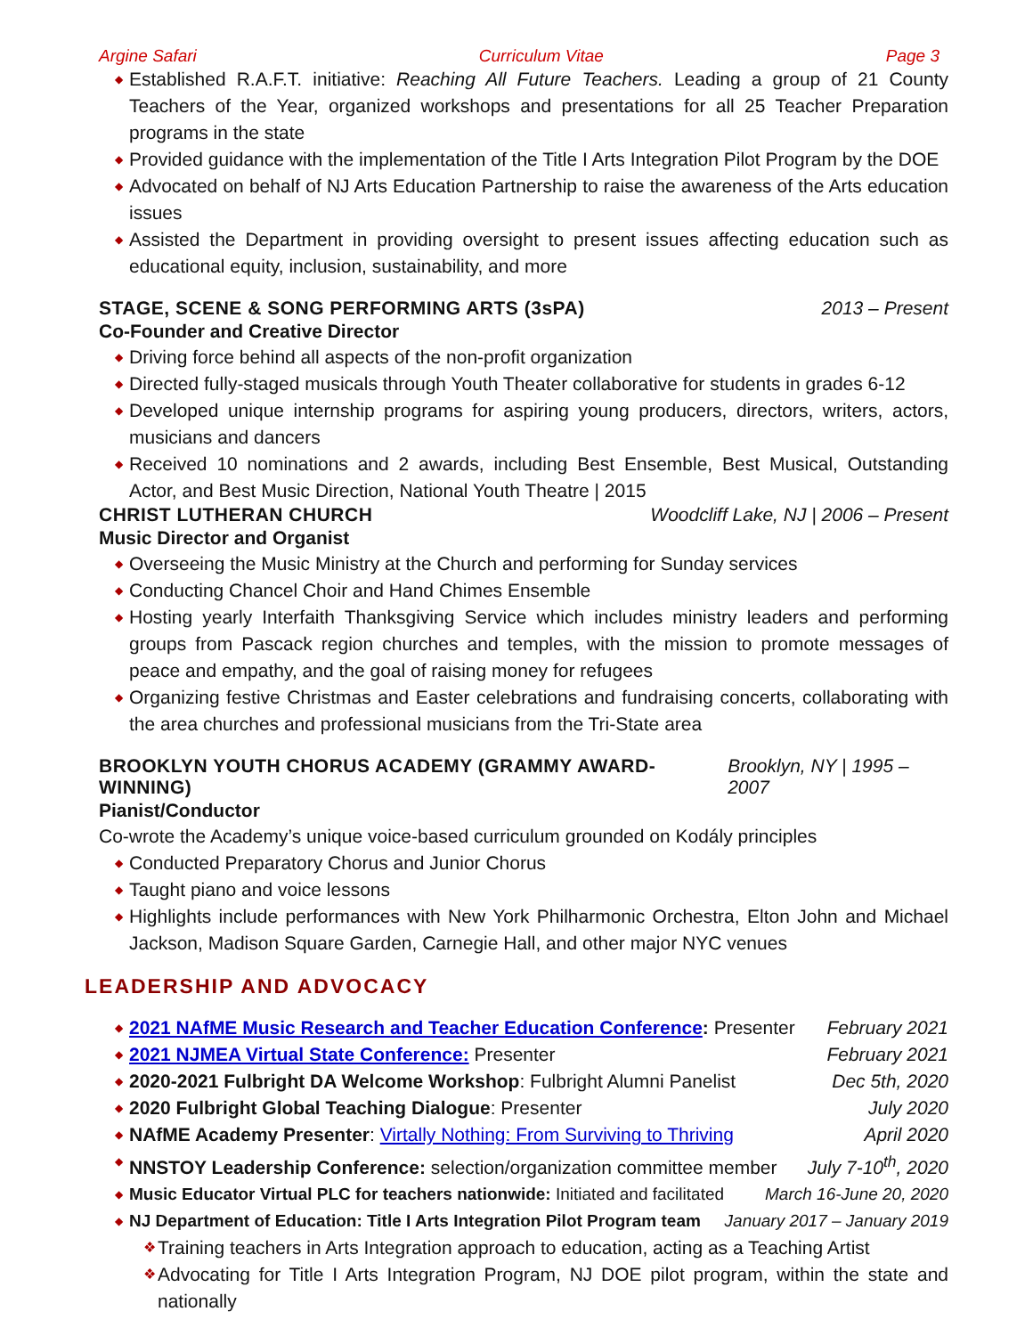Argine Safari Curriculum Vitae Page 3
◆ Established R.A.F.T. initiative: Reaching All Future Teachers. Leading a group of 21 County Teachers of the Year, organized workshops and presentations for all 25 Teacher Preparation programs in the state
◆ Provided guidance with the implementation of the Title I Arts Integration Pilot Program by the DOE
◆ Advocated on behalf of NJ Arts Education Partnership to raise the awareness of the Arts education issues
◆ Assisted the Department in providing oversight to present issues affecting education such as educational equity, inclusion, sustainability, and more
STAGE, SCENE & SONG PERFORMING ARTS (3sPA) 2013 – Present
Co-Founder and Creative Director
◆ Driving force behind all aspects of the non-profit organization
◆ Directed fully-staged musicals through Youth Theater collaborative for students in grades 6-12
◆ Developed unique internship programs for aspiring young producers, directors, writers, actors, musicians and dancers
◆ Received 10 nominations and 2 awards, including Best Ensemble, Best Musical, Outstanding Actor, and Best Music Direction, National Youth Theatre | 2015
CHRIST LUTHERAN CHURCH Woodcliff Lake, NJ | 2006 – Present
Music Director and Organist
◆ Overseeing the Music Ministry at the Church and performing for Sunday services
◆ Conducting Chancel Choir and Hand Chimes Ensemble
◆ Hosting yearly Interfaith Thanksgiving Service which includes ministry leaders and performing groups from Pascack region churches and temples, with the mission to promote messages of peace and empathy, and the goal of raising money for refugees
◆ Organizing festive Christmas and Easter celebrations and fundraising concerts, collaborating with the area churches and professional musicians from the Tri-State area
BROOKLYN YOUTH CHORUS ACADEMY (GRAMMY AWARD-WINNING) Brooklyn, NY | 1995 – 2007
Pianist/Conductor
Co-wrote the Academy’s unique voice-based curriculum grounded on Kodály principles
◆ Conducted Preparatory Chorus and Junior Chorus
◆ Taught piano and voice lessons
◆ Highlights include performances with New York Philharmonic Orchestra, Elton John and Michael Jackson, Madison Square Garden, Carnegie Hall, and other major NYC venues
LEADERSHIP AND ADVOCACY
◆ 2021 NAfME Music Research and Teacher Education Conference: Presenter February 2021
◆ 2021 NJMEA Virtual State Conference: Presenter February 2021
◆ 2020-2021 Fulbright DA Welcome Workshop: Fulbright Alumni Panelist Dec 5th, 2020
◆ 2020 Fulbright Global Teaching Dialogue: Presenter July 2020
◆ NAfME Academy Presenter: Virtally Nothing: From Surviving to Thriving April 2020
◆ NNSTOY Leadership Conference: selection/organization committee member July 7-10<sup>th</sup>, 2020
◆ Music Educator Virtual PLC for teachers nationwide: Initiated and facilitated March 16-June 20, 2020
◆ NJ Department of Education: Title I Arts Integration Pilot Program team January 2017 – January 2019
❖ Training teachers in Arts Integration approach to education, acting as a Teaching Artist
❖ Advocating for Title I Arts Integration Program, NJ DOE pilot program, within the state and nationally